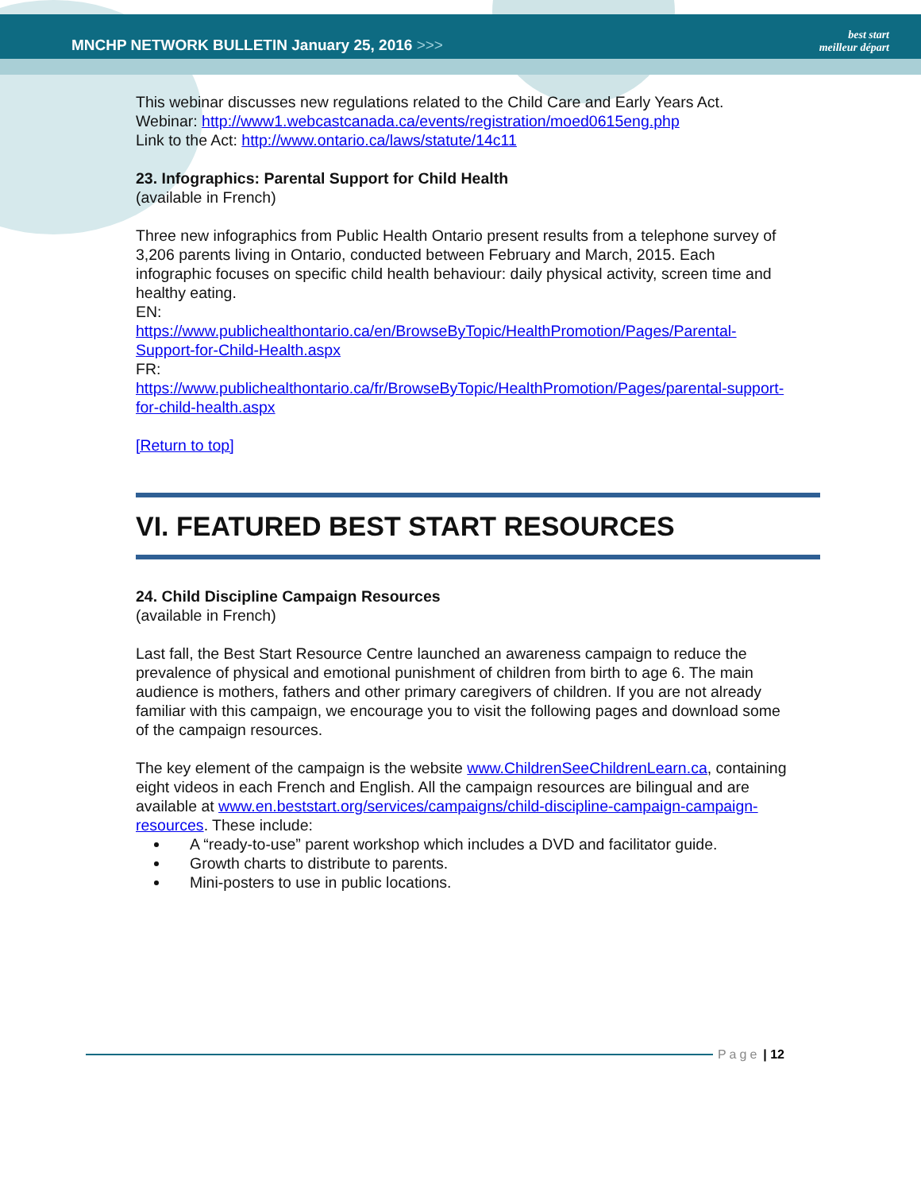MNCHP NETWORK BULLETIN January 25, 2016 >>>
best start
meilleur départ
This webinar discusses new regulations related to the Child Care and Early Years Act.
Webinar: http://www1.webcastcanada.ca/events/registration/moed0615eng.php
Link to the Act: http://www.ontario.ca/laws/statute/14c11
23. Infographics: Parental Support for Child Health
(available in French)
Three new infographics from Public Health Ontario present results from a telephone survey of 3,206 parents living in Ontario, conducted between February and March, 2015. Each infographic focuses on specific child health behaviour: daily physical activity, screen time and healthy eating.
EN:
https://www.publichealthontario.ca/en/BrowseByTopic/HealthPromotion/Pages/Parental-Support-for-Child-Health.aspx
FR:
https://www.publichealthontario.ca/fr/BrowseByTopic/HealthPromotion/Pages/parental-support-for-child-health.aspx
[Return to top]
VI. FEATURED BEST START RESOURCES
24. Child Discipline Campaign Resources
(available in French)
Last fall, the Best Start Resource Centre launched an awareness campaign to reduce the prevalence of physical and emotional punishment of children from birth to age 6. The main audience is mothers, fathers and other primary caregivers of children. If you are not already familiar with this campaign, we encourage you to visit the following pages and download some of the campaign resources.
The key element of the campaign is the website www.ChildrenSeeChildrenLearn.ca, containing eight videos in each French and English. All the campaign resources are bilingual and are available at www.en.beststart.org/services/campaigns/child-discipline-campaign-campaign-resources. These include:
A “ready-to-use” parent workshop which includes a DVD and facilitator guide.
Growth charts to distribute to parents.
Mini-posters to use in public locations.
Page | 12